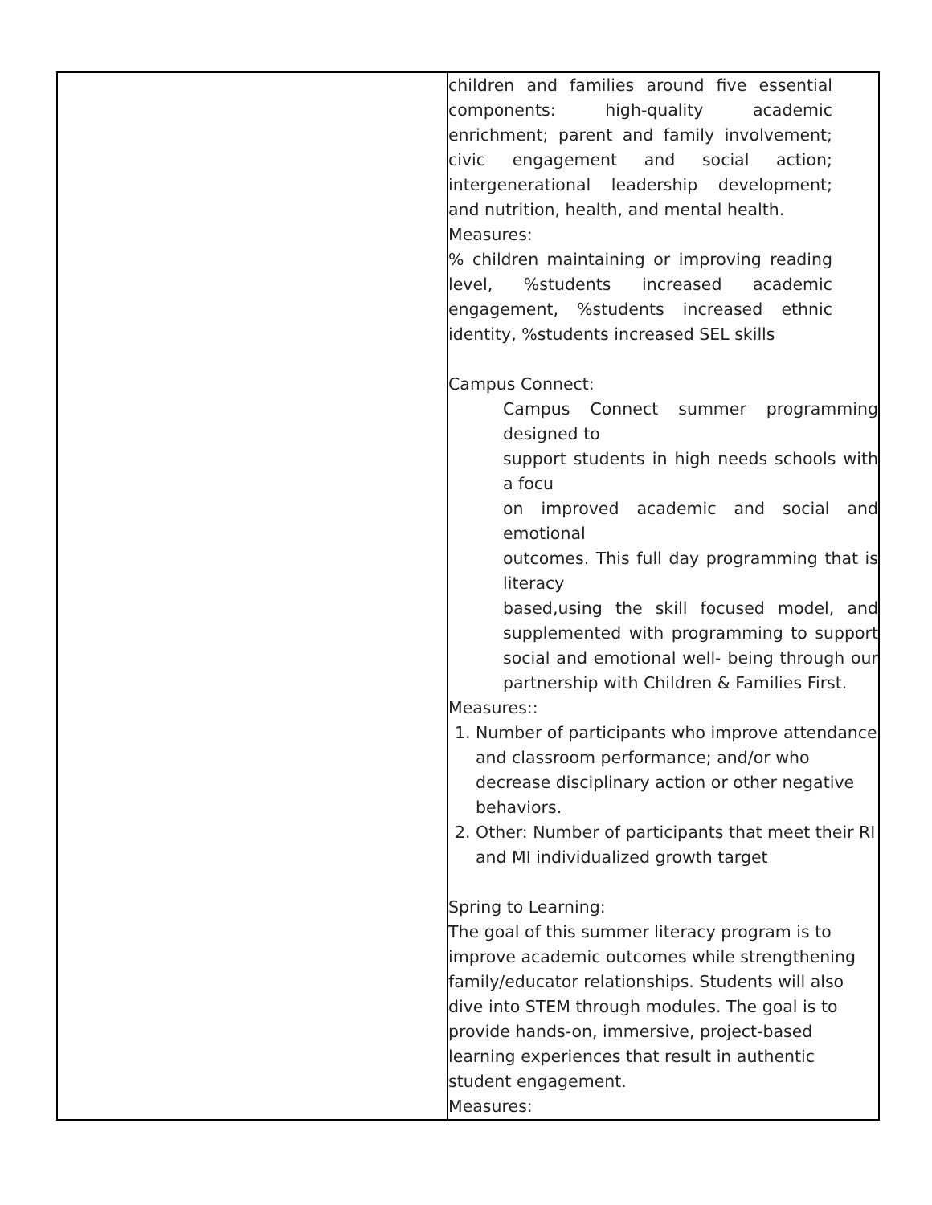| | children and families around five essential components: high-quality academic enrichment; parent and family involvement; civic engagement and social action; intergenerational leadership development; and nutrition, health, and mental health. Measures: % children maintaining or improving reading level, %students increased academic engagement, %students increased ethnic identity, %students increased SEL skills Campus Connect: Campus Connect summer programming designed to support students in high needs schools with a focu on improved academic and social and emotional outcomes. This full day programming that is literacy based,using the skill focused model, and supplemented with programming to support social and emotional well- being through our partnership with Children & Families First. Measures:: 1. Number of participants who improve attendance and classroom performance; and/or who decrease disciplinary action or other negative behaviors. 2. Other: Number of participants that meet their RI and MI individualized growth target Spring to Learning: The goal of this summer literacy program is to improve academic outcomes while strengthening family/educator relationships. Students will also dive into STEM through modules. The goal is to provide hands-on, immersive, project-based learning experiences that result in authentic student engagement. Measures: |